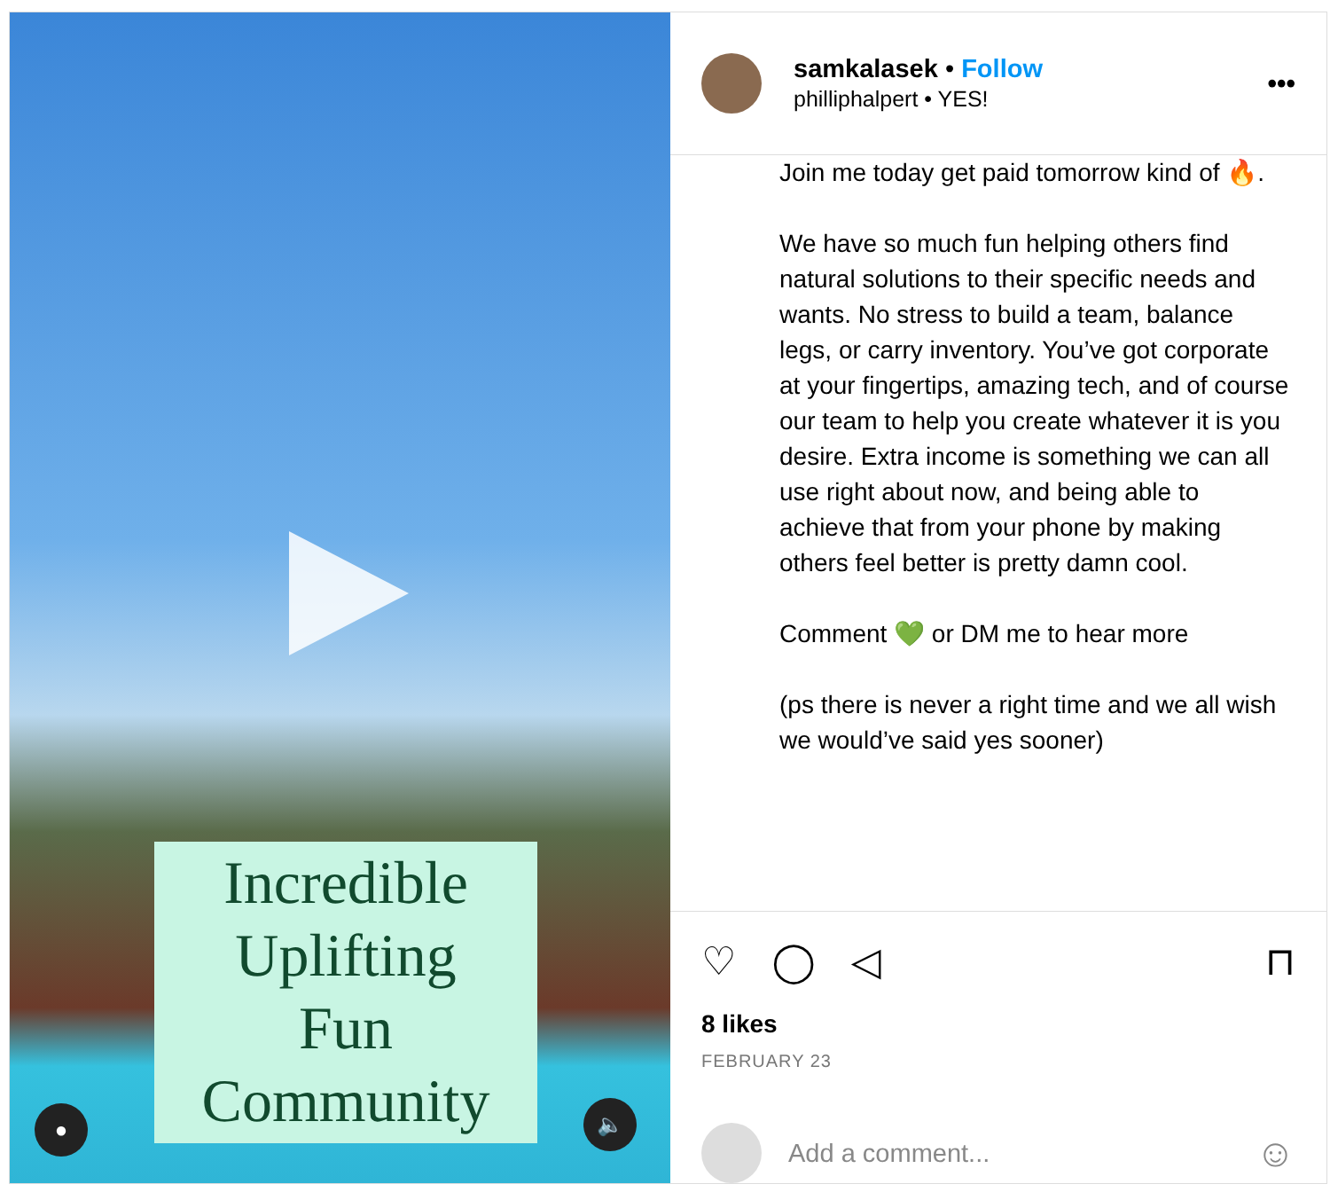Incredible
Uplifting
Fun
Community
● 🔈
samkalasek • Follow
philliphalpert • YES!
•••
Join me today get paid tomorrow kind of 🔥.
We have so much fun helping others find natural solutions to their specific needs and wants. No stress to build a team, balance legs, or carry inventory. You’ve got corporate at your fingertips, amazing tech, and of course our team to help you create whatever it is you desire. Extra income is something we can all use right about now, and being able to achieve that from your phone by making others feel better is pretty damn cool.
Comment 💚 or DM me to hear more
(ps there is never a right time and we all wish we would’ve said yes sooner)
♡ ◯ ◁ ⊓
8 likes
FEBRUARY 23
Add a comment... ☺